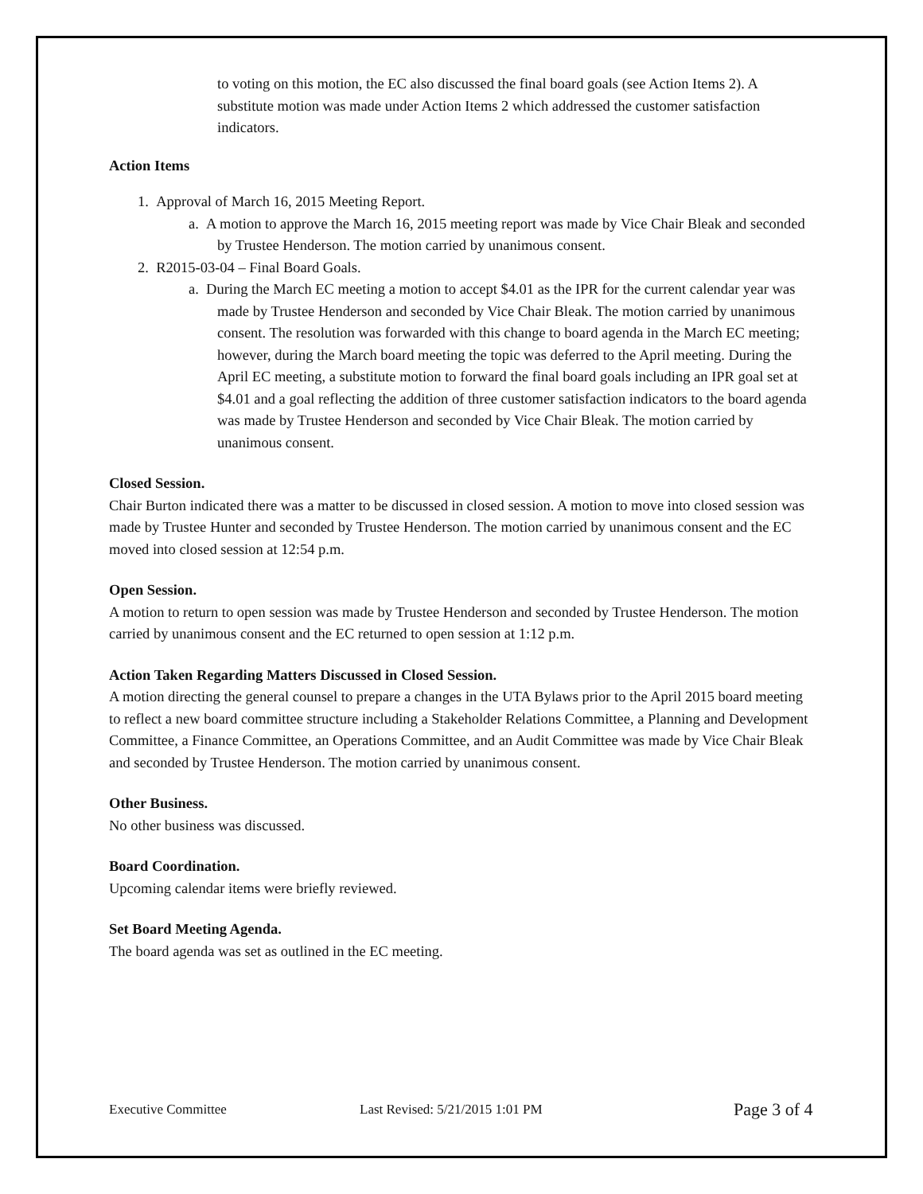to voting on this motion, the EC also discussed the final board goals (see Action Items 2). A substitute motion was made under Action Items 2 which addressed the customer satisfaction indicators.
Action Items
1. Approval of March 16, 2015 Meeting Report.
a. A motion to approve the March 16, 2015 meeting report was made by Vice Chair Bleak and seconded by Trustee Henderson. The motion carried by unanimous consent.
2. R2015-03-04 – Final Board Goals.
a. During the March EC meeting a motion to accept $4.01 as the IPR for the current calendar year was made by Trustee Henderson and seconded by Vice Chair Bleak. The motion carried by unanimous consent. The resolution was forwarded with this change to board agenda in the March EC meeting; however, during the March board meeting the topic was deferred to the April meeting. During the April EC meeting, a substitute motion to forward the final board goals including an IPR goal set at $4.01 and a goal reflecting the addition of three customer satisfaction indicators to the board agenda was made by Trustee Henderson and seconded by Vice Chair Bleak. The motion carried by unanimous consent.
Closed Session.
Chair Burton indicated there was a matter to be discussed in closed session. A motion to move into closed session was made by Trustee Hunter and seconded by Trustee Henderson. The motion carried by unanimous consent and the EC moved into closed session at 12:54 p.m.
Open Session.
A motion to return to open session was made by Trustee Henderson and seconded by Trustee Henderson. The motion carried by unanimous consent and the EC returned to open session at 1:12 p.m.
Action Taken Regarding Matters Discussed in Closed Session.
A motion directing the general counsel to prepare a changes in the UTA Bylaws prior to the April 2015 board meeting to reflect a new board committee structure including a Stakeholder Relations Committee, a Planning and Development Committee, a Finance Committee, an Operations Committee, and an Audit Committee was made by Vice Chair Bleak and seconded by Trustee Henderson. The motion carried by unanimous consent.
Other Business.
No other business was discussed.
Board Coordination.
Upcoming calendar items were briefly reviewed.
Set Board Meeting Agenda.
The board agenda was set as outlined in the EC meeting.
Executive Committee Last Revised: 5/21/2015 1:01 PM Page 3 of 4